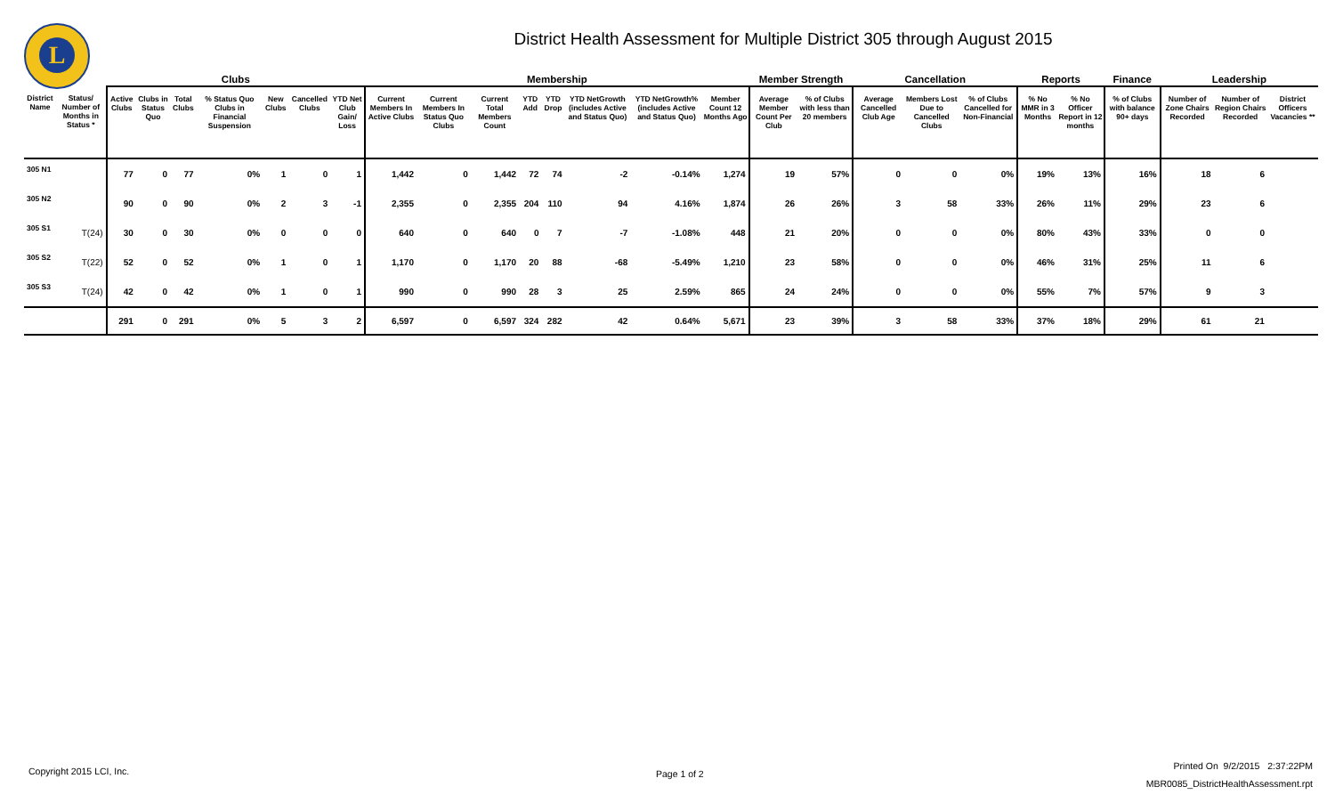L
District Health Assessment for Multiple District 305 through August 2015
| | | Clubs | | | | | | | Membership | | | | | | | | Member Strength | | Cancellation | | | Reports | | Finance | Leadership | | |
| --- | --- | --- | --- | --- | --- | --- | --- | --- | --- | --- | --- | --- | --- | --- | --- | --- | --- | --- | --- | --- | --- | --- | --- | --- | --- | --- | --- |
| District Name | Status/ Number of Months in Status * | Active Clubs | Clubs in Status Quo | Total Clubs | % Status Quo Clubs in Financial Suspension | New Clubs | Cancelled Clubs | YTD Net Club Gain/ Loss | Current Members In Active Clubs | Current Members In Status Quo Clubs | Current Total Members Count | YTD Add | YTD Drop | YTD NetGrowth (includes Active and Status Quo) | YTD NetGrowth% (includes Active and Status Quo) | Member Count 12 Months Ago | Average Member Count Per Club | % of Clubs with less than 20 members | Average Cancelled Club Age | Members Lost Due to Cancelled Clubs | % of Clubs Cancelled for Non-Financial | % No MMR in 3 Months | % No Officer Report in 12 months | % of Clubs with balance 90+ days | Number of Zone Chairs Recorded | Number of Region Chairs Recorded | District Officers Vacancies ** |
| 305 N1 | | 77 | 0 | 77 | 0% | 1 | 0 | 1 | 1,442 | 0 | 1,442 | 72 | 74 | -2 | -0.14% | 1,274 | 19 | 57% | 0 | 0 | 0% | 19% | 13% | 16% | 18 | 6 | |
| 305 N2 | | 90 | 0 | 90 | 0% | 2 | 3 | -1 | 2,355 | 0 | 2,355 | 204 | 110 | 94 | 4.16% | 1,874 | 26 | 26% | 3 | 58 | 33% | 26% | 11% | 29% | 23 | 6 | |
| 305 S1 | T(24) | 30 | 0 | 30 | 0% | 0 | 0 | 0 | 640 | 0 | 640 | 0 | 7 | -7 | -1.08% | 448 | 21 | 20% | 0 | 0 | 0% | 80% | 43% | 33% | 0 | 0 | |
| 305 S2 | T(22) | 52 | 0 | 52 | 0% | 1 | 0 | 1 | 1,170 | 0 | 1,170 | 20 | 88 | -68 | -5.49% | 1,210 | 23 | 58% | 0 | 0 | 0% | 46% | 31% | 25% | 11 | 6 | |
| 305 S3 | T(24) | 42 | 0 | 42 | 0% | 1 | 0 | 1 | 990 | 0 | 990 | 28 | 3 | 25 | 2.59% | 865 | 24 | 24% | 0 | 0 | 0% | 55% | 7% | 57% | 9 | 3 | |
| | | 291 | 0 | 291 | 0% | 5 | 3 | 2 | 6,597 | 0 | 6,597 | 324 | 282 | 42 | 0.64% | 5,671 | 23 | 39% | 3 | 58 | 33% | 37% | 18% | 29% | 61 | 21 | |
Copyright 2015 LCI, Inc. Page 1 of 2
Printed On 9/2/2015 2:37:22PM
MBR0085_DistrictHealthAssessment.rpt